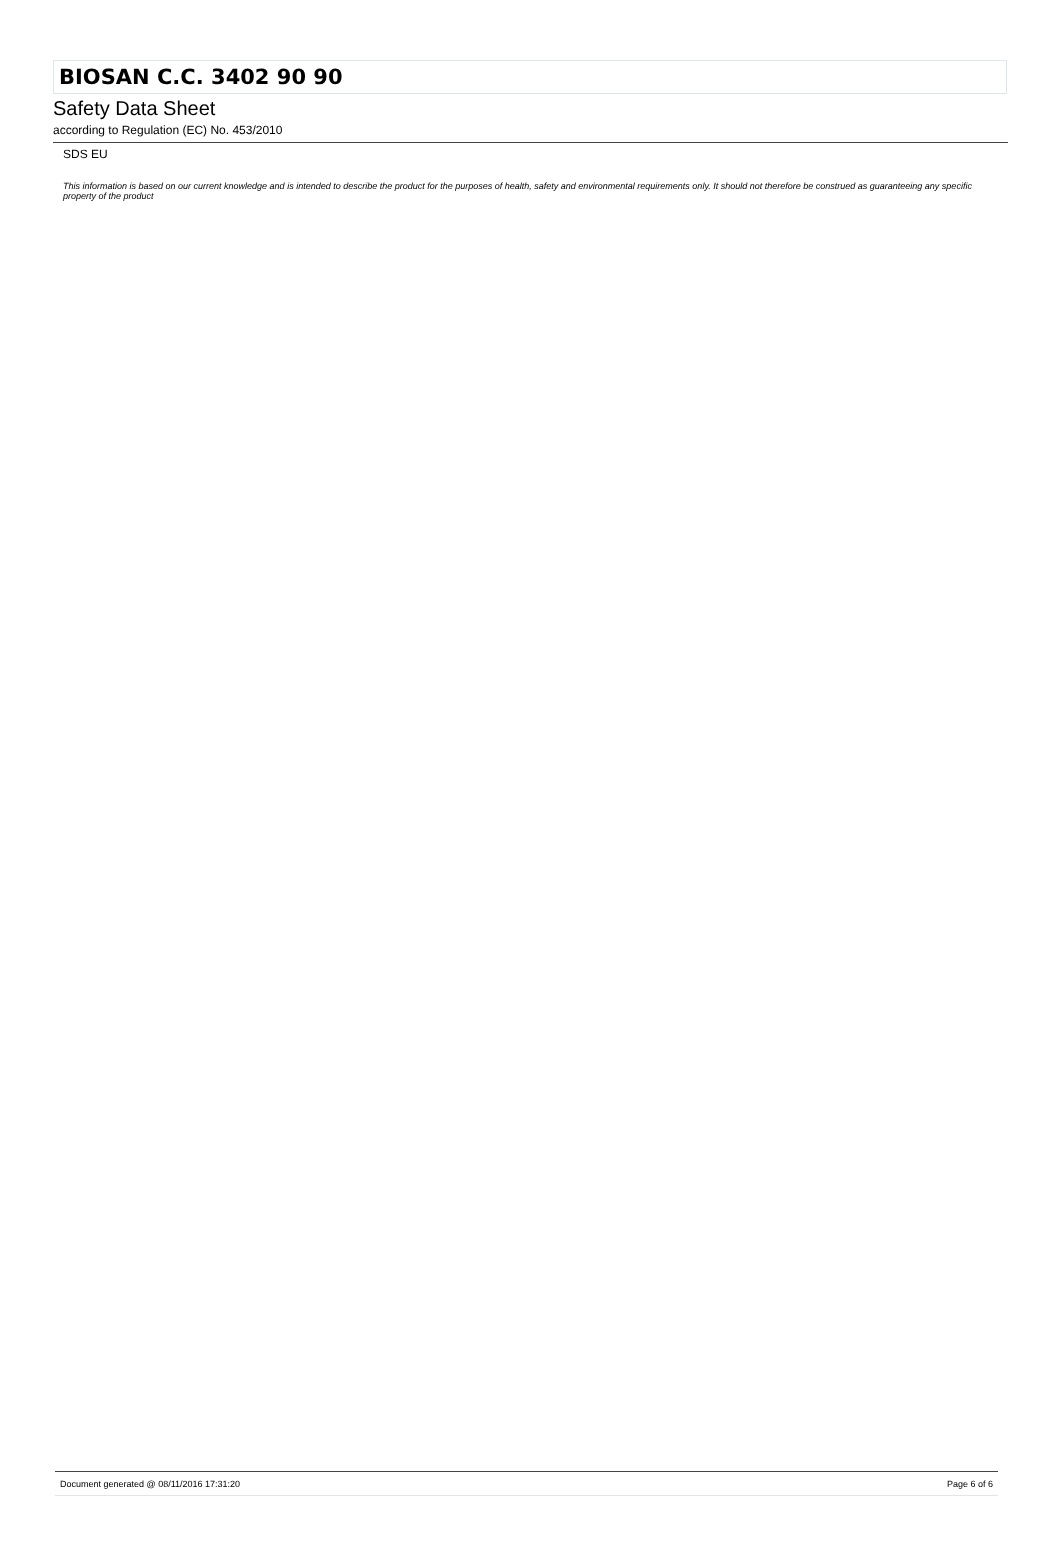BIOSAN C.C. 3402 90 90
Safety Data Sheet
according to Regulation (EC) No. 453/2010
SDS EU
This information is based on our current knowledge and is intended to describe the product for the purposes of health, safety and environmental requirements only. It should not therefore be construed as guaranteeing any specific property of the product
Document generated @ 08/11/2016 17:31:20 Page 6 of 6